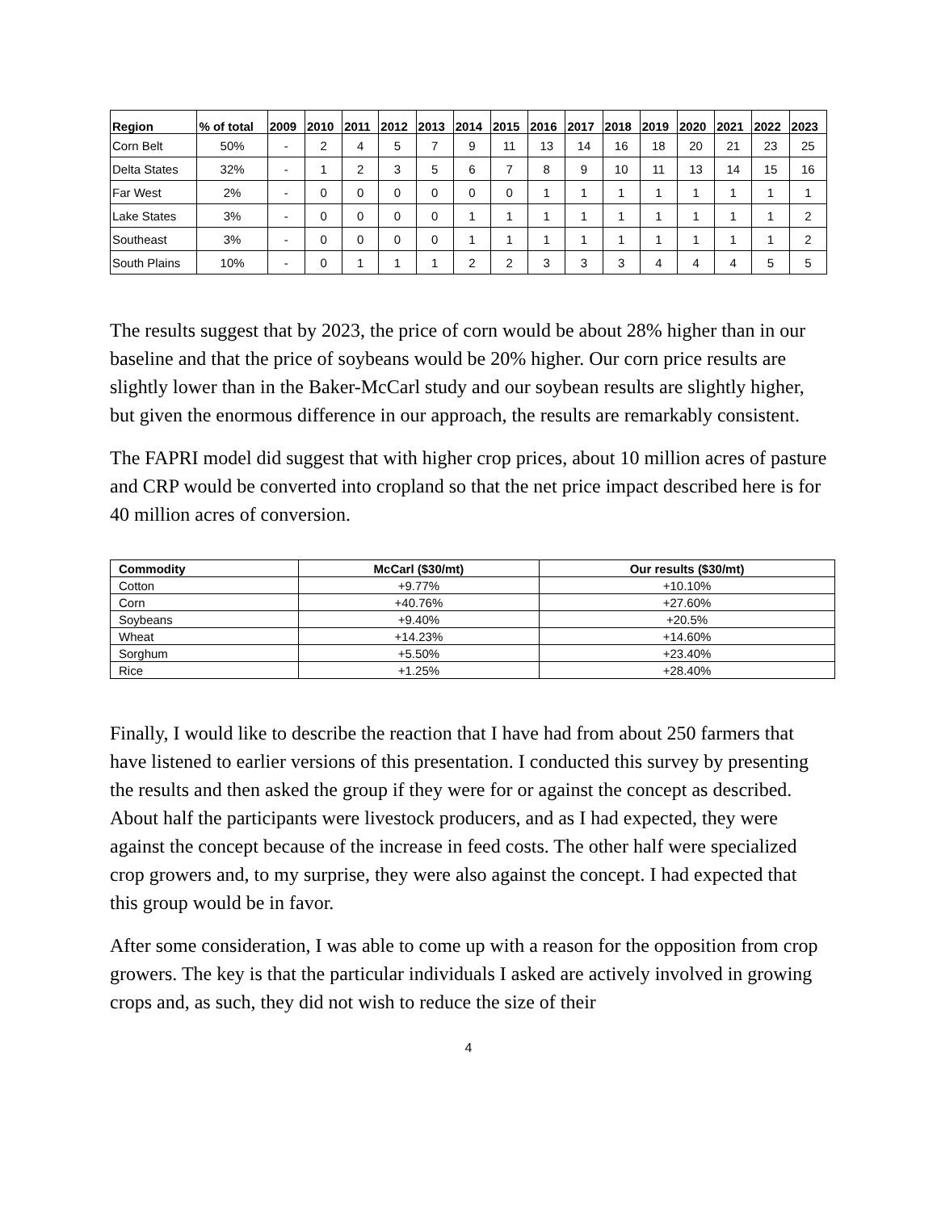| Region | % of total | 2009 | 2010 | 2011 | 2012 | 2013 | 2014 | 2015 | 2016 | 2017 | 2018 | 2019 | 2020 | 2021 | 2022 | 2023 |
| --- | --- | --- | --- | --- | --- | --- | --- | --- | --- | --- | --- | --- | --- | --- | --- | --- |
| Corn Belt | 50% | - | 2 | 4 | 5 | 7 | 9 | 11 | 13 | 14 | 16 | 18 | 20 | 21 | 23 | 25 |
| Delta States | 32% | - | 1 | 2 | 3 | 5 | 6 | 7 | 8 | 9 | 10 | 11 | 13 | 14 | 15 | 16 |
| Far West | 2% | - | 0 | 0 | 0 | 0 | 0 | 0 | 1 | 1 | 1 | 1 | 1 | 1 | 1 | 1 |
| Lake States | 3% | - | 0 | 0 | 0 | 0 | 1 | 1 | 1 | 1 | 1 | 1 | 1 | 1 | 1 | 2 |
| Southeast | 3% | - | 0 | 0 | 0 | 0 | 1 | 1 | 1 | 1 | 1 | 1 | 1 | 1 | 1 | 2 |
| South Plains | 10% | - | 0 | 1 | 1 | 1 | 2 | 2 | 3 | 3 | 3 | 4 | 4 | 4 | 5 | 5 |
The results suggest that by 2023, the price of corn would be about 28% higher than in our baseline and that the price of soybeans would be 20% higher. Our corn price results are slightly lower than in the Baker-McCarl study and our soybean results are slightly higher, but given the enormous difference in our approach, the results are remarkably consistent.
The FAPRI model did suggest that with higher crop prices, about 10 million acres of pasture and CRP would be converted into cropland so that the net price impact described here is for 40 million acres of conversion.
| Commodity | McCarl ($30/mt) | Our results ($30/mt) |
| --- | --- | --- |
| Cotton | +9.77% | +10.10% |
| Corn | +40.76% | +27.60% |
| Soybeans | +9.40% | +20.5% |
| Wheat | +14.23% | +14.60% |
| Sorghum | +5.50% | +23.40% |
| Rice | +1.25% | +28.40% |
Finally, I would like to describe the reaction that I have had from about 250 farmers that have listened to earlier versions of this presentation. I conducted this survey by presenting the results and then asked the group if they were for or against the concept as described. About half the participants were livestock producers, and as I had expected, they were against the concept because of the increase in feed costs. The other half were specialized crop growers and, to my surprise, they were also against the concept. I had expected that this group would be in favor.
After some consideration, I was able to come up with a reason for the opposition from crop growers. The key is that the particular individuals I asked are actively involved in growing crops and, as such, they did not wish to reduce the size of their
4